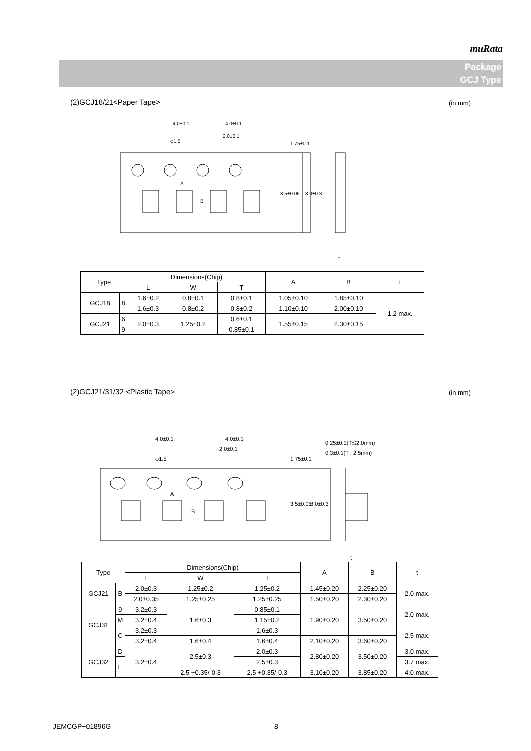muRata
Package
GCJ Type
(2)GCJ18/21<Paper Tape> (in mm)
4.0±0.1
4.0±0.1
2.0±0.1
φ1.5
A
B
1.75±0.1
3.5±0.05
8.0±0.3
t
| Type | | Dimensions(Chip) | | | A | B | t |
| --- | --- | --- | --- | --- | --- | --- | --- |
| | | L | W | T | | | |
| GCJ18 | 8 | 1.6±0.2 | 0.8±0.1 | 0.8±0.1 | 1.05±0.10 | 1.85±0.10 | 1.2 max. |
| | | 1.6±0.3 | 0.8±0.2 | 0.8±0.2 | 1.10±0.10 | 2.00±0.10 | |
| GCJ21 | 6 | 2.0±0.3 | 1.25±0.2 | 0.6±0.1 | 1.55±0.15 | 2.30±0.15 | |
| | 9 | | | 0.85±0.1 | | | |
(2)GCJ21/31/32 <Plastic Tape> (in mm)
4.0±0.1
4.0±0.1
2.0±0.1
φ1.5
A
B
1.75±0.1
3.5±0.05
8.0±0.3
0.25±0.1(T≦2.0mm)
0.3±0.1(T : 2.5mm)
t
| Type | | Dimensions(Chip) | | | A | B | t |
| --- | --- | --- | --- | --- | --- | --- | --- |
| | | L | W | T | | | |
| GCJ21 | B | 2.0±0.3 | 1.25±0.2 | 1.25±0.2 | 1.45±0.20 | 2.25±0.20 | 2.0 max. |
| | | 2.0±0.35 | 1.25±0.25 | 1.25±0.25 | 1.50±0.20 | 2.30±0.20 | |
| GCJ31 | 9 | 3.2±0.3 | 1.6±0.3 | 0.85±0.1 | 1.90±0.20 | 3.50±0.20 | 2.0 max. |
| | M | | | 1.15±0.2 | | | |
| | | 3.2±0.4 | | | | | |
| | C | 3.2±0.3 | | 1.6±0.3 | | | 2.5 max. |
| | | 3.2±0.4 | 1.6±0.4 | 1.6±0.4 | 2.10±0.20 | 3.60±0.20 | |
| GCJ32 | D | 3.2±0.4 | 2.5±0.3 | 2.0±0.3 | 2.80±0.20 | 3.50±0.20 | 3.0 max. |
| | E | | | 2.5±0.3 | | | 3.7 max. |
| | | | 2.5 +0.35/-0.3 | 2.5 +0.35/-0.3 | 3.10±0.20 | 3.85±0.20 | 4.0 max. |
JEMCGP−01896G 8